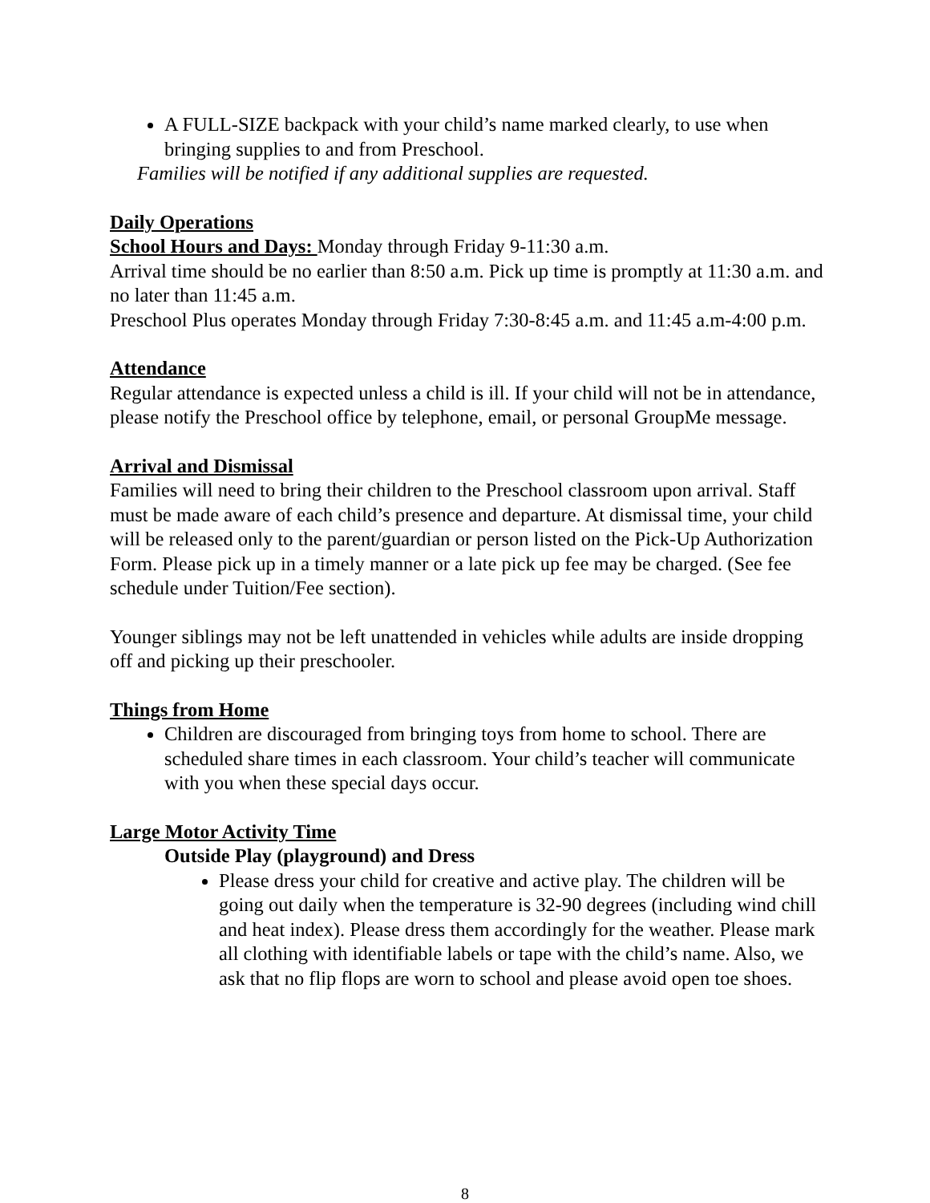A FULL-SIZE backpack with your child’s name marked clearly, to use when bringing supplies to and from Preschool.
Families will be notified if any additional supplies are requested.
Daily Operations
School Hours and Days: Monday through Friday 9-11:30 a.m.
Arrival time should be no earlier than 8:50 a.m. Pick up time is promptly at 11:30 a.m. and no later than 11:45 a.m.
Preschool Plus operates Monday through Friday 7:30-8:45 a.m. and 11:45 a.m-4:00 p.m.
Attendance
Regular attendance is expected unless a child is ill. If your child will not be in attendance, please notify the Preschool office by telephone, email, or personal GroupMe message.
Arrival and Dismissal
Families will need to bring their children to the Preschool classroom upon arrival. Staff must be made aware of each child’s presence and departure. At dismissal time, your child will be released only to the parent/guardian or person listed on the Pick-Up Authorization Form. Please pick up in a timely manner or a late pick up fee may be charged. (See fee schedule under Tuition/Fee section).
Younger siblings may not be left unattended in vehicles while adults are inside dropping off and picking up their preschooler.
Things from Home
Children are discouraged from bringing toys from home to school. There are scheduled share times in each classroom. Your child’s teacher will communicate with you when these special days occur.
Large Motor Activity Time
Outside Play (playground) and Dress
Please dress your child for creative and active play. The children will be going out daily when the temperature is 32-90 degrees (including wind chill and heat index). Please dress them accordingly for the weather. Please mark all clothing with identifiable labels or tape with the child’s name. Also, we ask that no flip flops are worn to school and please avoid open toe shoes.
8